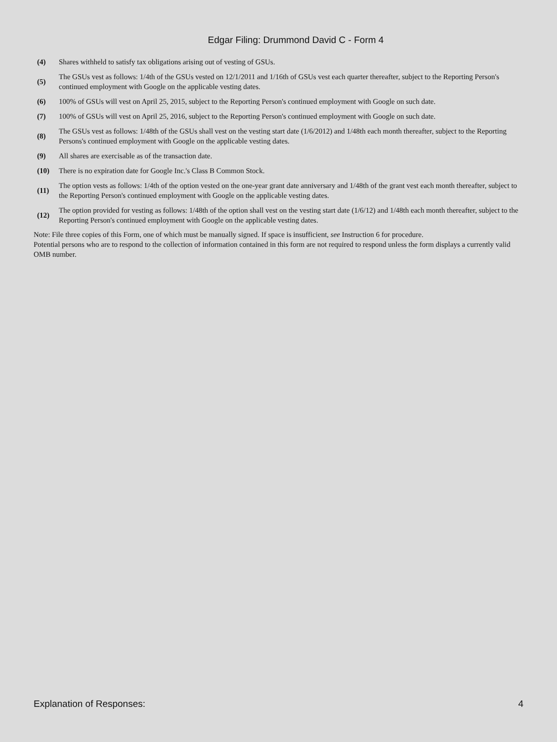Edgar Filing: Drummond David C - Form 4
| (4) | Shares withheld to satisfy tax obligations arising out of vesting of GSUs. |
| (5) | The GSUs vest as follows: 1/4th of the GSUs vested on 12/1/2011 and 1/16th of GSUs vest each quarter thereafter, subject to the Reporting Person's continued employment with Google on the applicable vesting dates. |
| (6) | 100% of GSUs will vest on April 25, 2015, subject to the Reporting Person's continued employment with Google on such date. |
| (7) | 100% of GSUs will vest on April 25, 2016, subject to the Reporting Person's continued employment with Google on such date. |
| (8) | The GSUs vest as follows: 1/48th of the GSUs shall vest on the vesting start date (1/6/2012) and 1/48th each month thereafter, subject to the Reporting Persons's continued employment with Google on the applicable vesting dates. |
| (9) | All shares are exercisable as of the transaction date. |
| (10) | There is no expiration date for Google Inc.'s Class B Common Stock. |
| (11) | The option vests as follows: 1/4th of the option vested on the one-year grant date anniversary and 1/48th of the grant vest each month thereafter, subject to the Reporting Person's continued employment with Google on the applicable vesting dates. |
| (12) | The option provided for vesting as follows: 1/48th of the option shall vest on the vesting start date (1/6/12) and 1/48th each month thereafter, subject to the Reporting Person's continued employment with Google on the applicable vesting dates. |
Note: File three copies of this Form, one of which must be manually signed. If space is insufficient, see Instruction 6 for procedure.
Potential persons who are to respond to the collection of information contained in this form are not required to respond unless the form displays a currently valid OMB number.
Explanation of Responses: 4